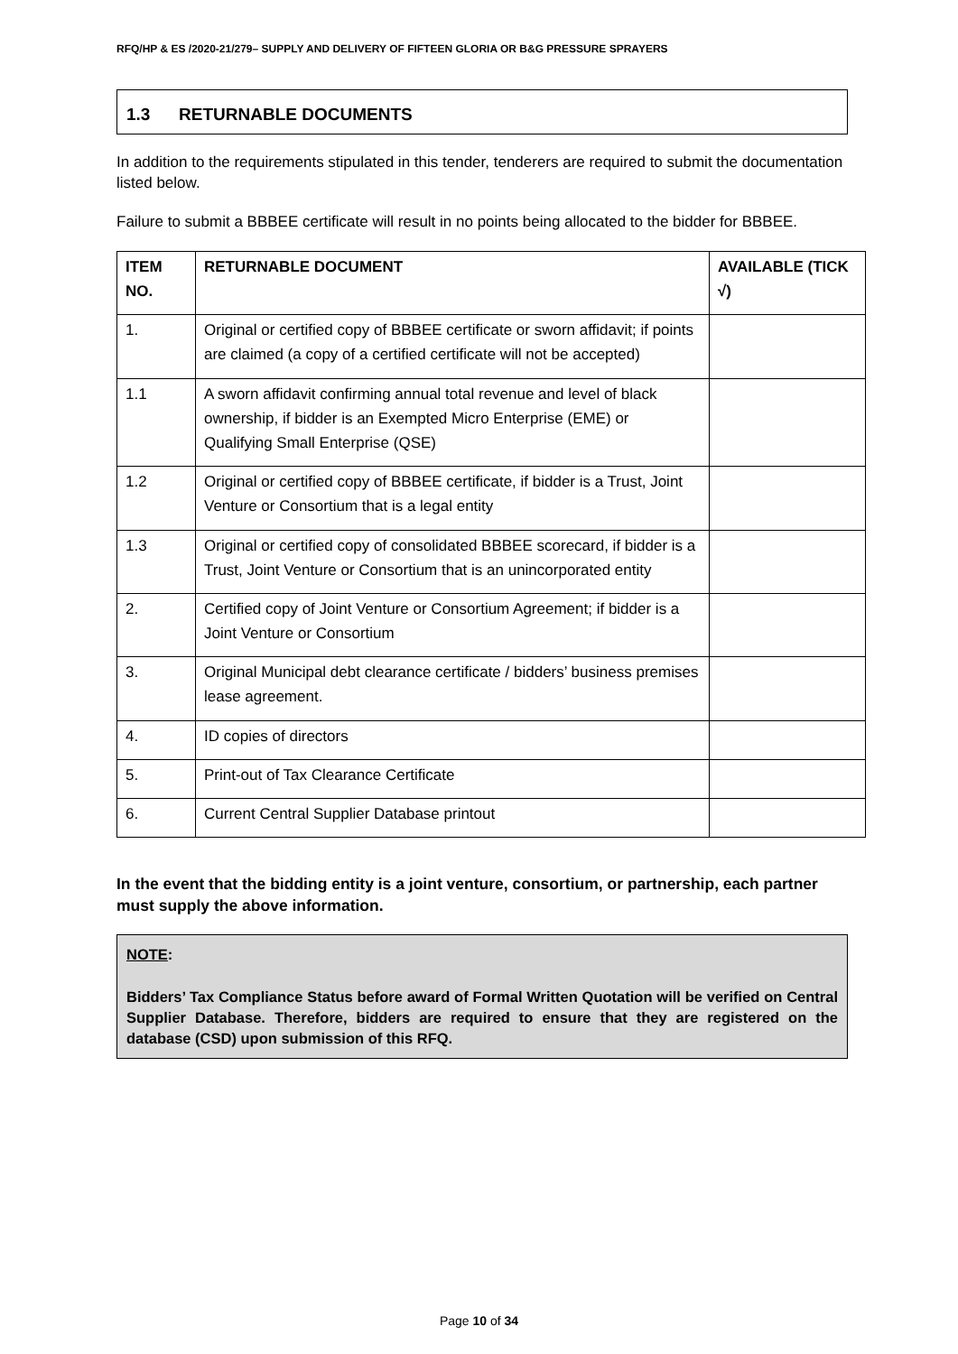RFQ/HP & ES /2020-21/279– SUPPLY AND DELIVERY OF FIFTEEN GLORIA OR B&G PRESSURE SPRAYERS
1.3 RETURNABLE DOCUMENTS
In addition to the requirements stipulated in this tender, tenderers are required to submit the documentation listed below.
Failure to submit a BBBEE certificate will result in no points being allocated to the bidder for BBBEE.
| ITEM NO. | RETURNABLE DOCUMENT | AVAILABLE (TICK √) |
| --- | --- | --- |
| 1. | Original or certified copy of BBBEE certificate or sworn affidavit; if points are claimed (a copy of a certified certificate will not be accepted) | |
| 1.1 | A sworn affidavit confirming annual total revenue and level of black ownership, if bidder is an Exempted Micro Enterprise (EME) or Qualifying Small Enterprise (QSE) | |
| 1.2 | Original or certified copy of BBBEE certificate, if bidder is a Trust, Joint Venture or Consortium that is a legal entity | |
| 1.3 | Original or certified copy of consolidated BBBEE scorecard, if bidder is a Trust, Joint Venture or Consortium that is an unincorporated entity | |
| 2. | Certified copy of Joint Venture or Consortium Agreement; if bidder is a Joint Venture or Consortium | |
| 3. | Original Municipal debt clearance certificate / bidders’ business premises lease agreement. | |
| 4. | ID copies of directors | |
| 5. | Print-out of Tax Clearance Certificate | |
| 6. | Current Central Supplier Database printout | |
In the event that the bidding entity is a joint venture, consortium, or partnership, each partner must supply the above information.
NOTE:
Bidders’ Tax Compliance Status before award of Formal Written Quotation will be verified on Central Supplier Database. Therefore, bidders are required to ensure that they are registered on the database (CSD) upon submission of this RFQ.
Page 10 of 34